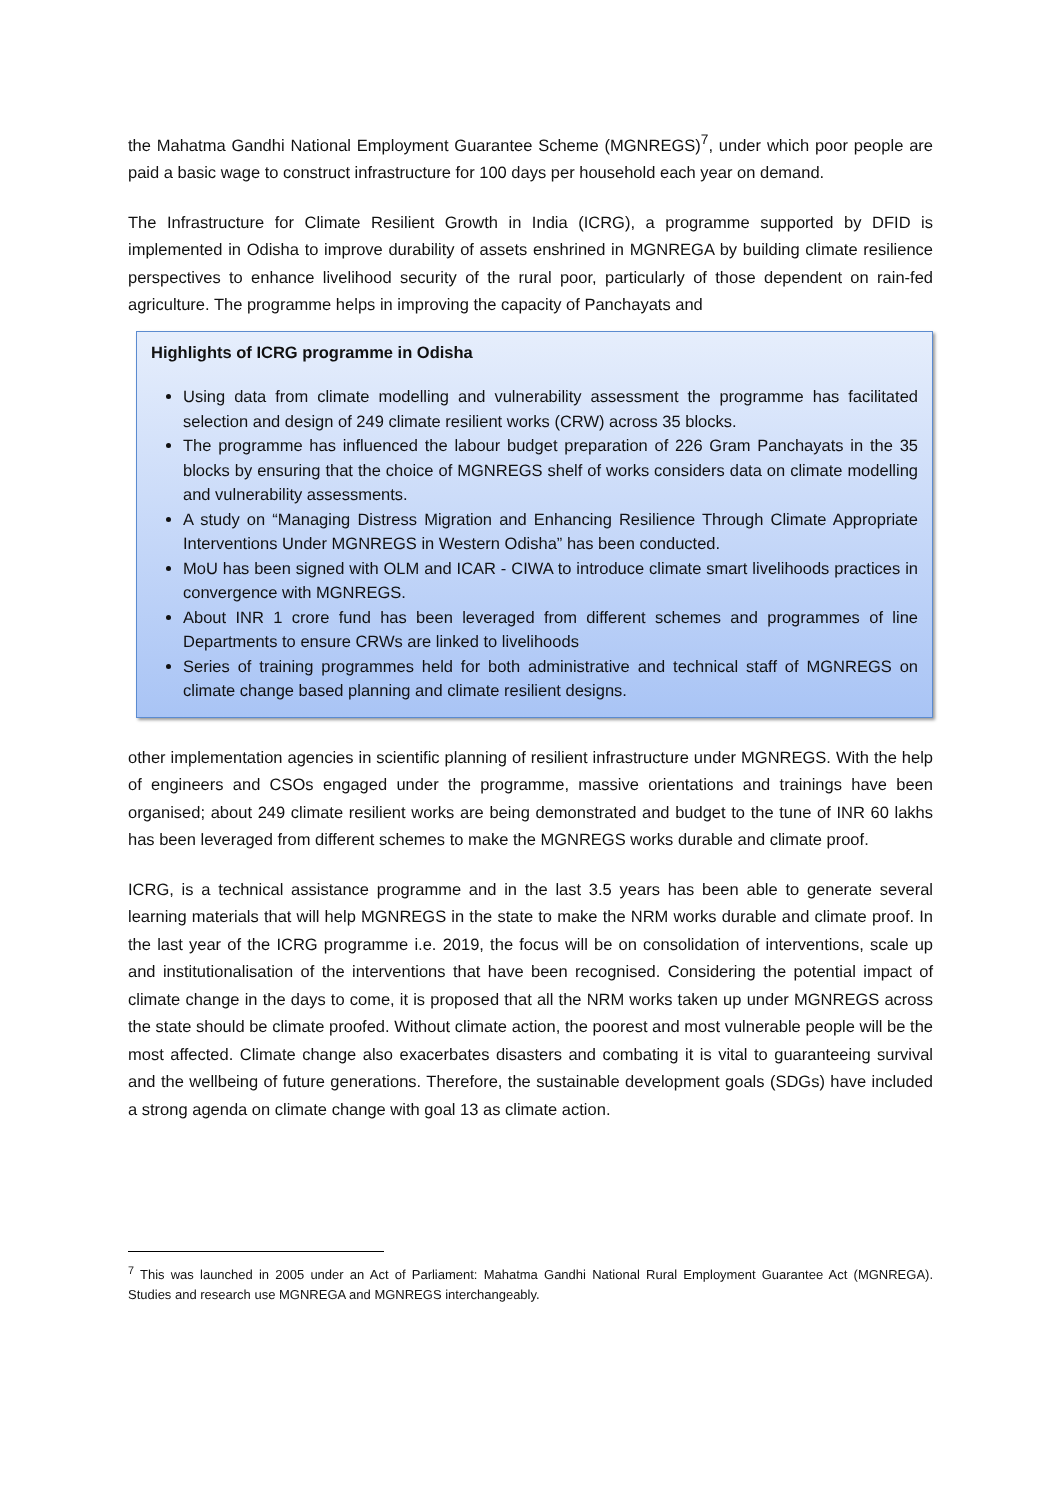the Mahatma Gandhi National Employment Guarantee Scheme (MGNREGS)<sup>7</sup>, under which poor people are paid a basic wage to construct infrastructure for 100 days per household each year on demand.
The Infrastructure for Climate Resilient Growth in India (ICRG), a programme supported by DFID is implemented in Odisha to improve durability of assets enshrined in MGNREGA by building climate resilience perspectives to enhance livelihood security of the rural poor, particularly of those dependent on rain-fed agriculture. The programme helps in improving the capacity of Panchayats and
Highlights of ICRG programme in Odisha
Using data from climate modelling and vulnerability assessment the programme has facilitated selection and design of 249 climate resilient works (CRW) across 35 blocks.
The programme has influenced the labour budget preparation of 226 Gram Panchayats in the 35 blocks by ensuring that the choice of MGNREGS shelf of works considers data on climate modelling and vulnerability assessments.
A study on “Managing Distress Migration and Enhancing Resilience Through Climate Appropriate Interventions Under MGNREGS in Western Odisha” has been conducted.
MoU has been signed with OLM and ICAR - CIWA to introduce climate smart livelihoods practices in convergence with MGNREGS.
About INR 1 crore fund has been leveraged from different schemes and programmes of line Departments to ensure CRWs are linked to livelihoods
Series of training programmes held for both administrative and technical staff of MGNREGS on climate change based planning and climate resilient designs.
other implementation agencies in scientific planning of resilient infrastructure under MGNREGS. With the help of engineers and CSOs engaged under the programme, massive orientations and trainings have been organised; about 249 climate resilient works are being demonstrated and budget to the tune of INR 60 lakhs has been leveraged from different schemes to make the MGNREGS works durable and climate proof.
ICRG, is a technical assistance programme and in the last 3.5 years has been able to generate several learning materials that will help MGNREGS in the state to make the NRM works durable and climate proof. In the last year of the ICRG programme i.e. 2019, the focus will be on consolidation of interventions, scale up and institutionalisation of the interventions that have been recognised. Considering the potential impact of climate change in the days to come, it is proposed that all the NRM works taken up under MGNREGS across the state should be climate proofed. Without climate action, the poorest and most vulnerable people will be the most affected. Climate change also exacerbates disasters and combating it is vital to guaranteeing survival and the wellbeing of future generations. Therefore, the sustainable development goals (SDGs) have included a strong agenda on climate change with goal 13 as climate action.
<sup>7</sup> This was launched in 2005 under an Act of Parliament: Mahatma Gandhi National Rural Employment Guarantee Act (MGNREGA). Studies and research use MGNREGA and MGNREGS interchangeably.